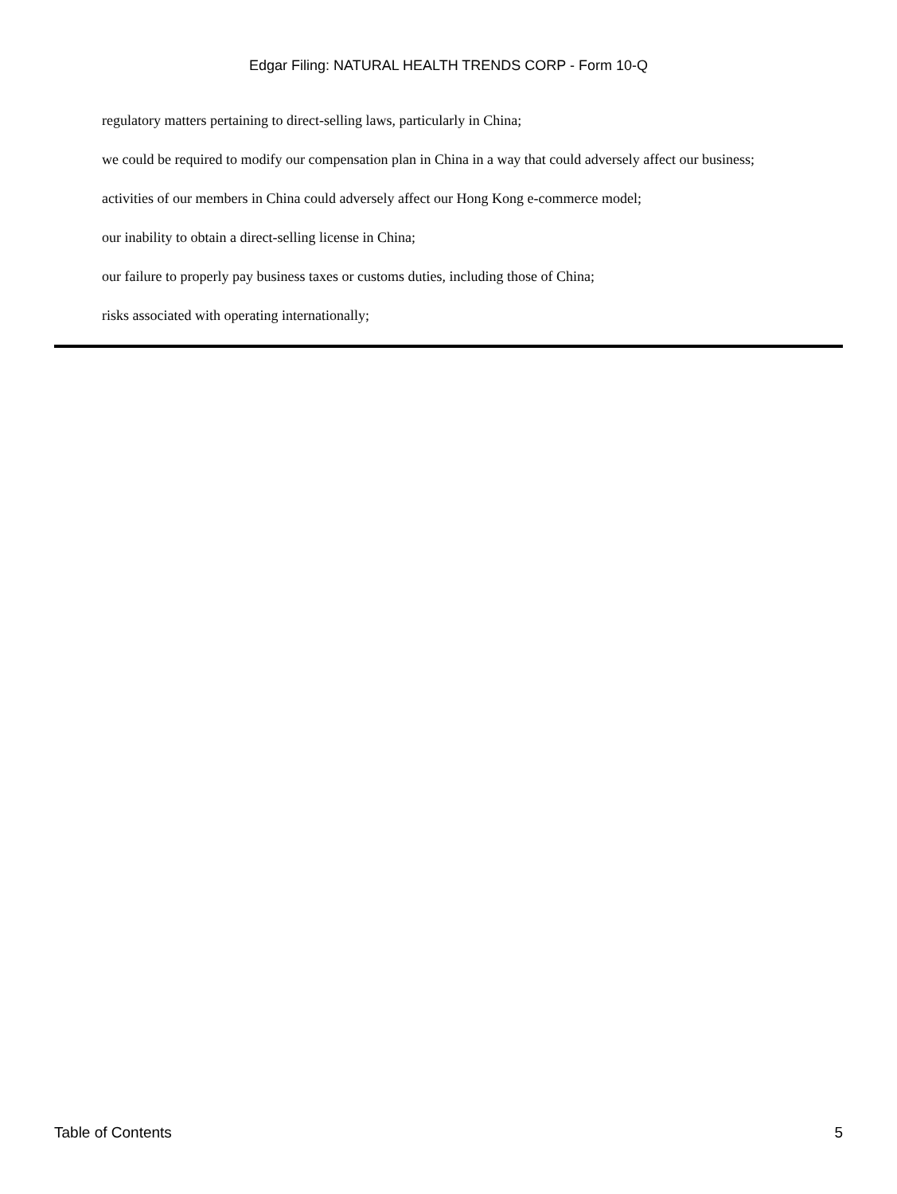Edgar Filing: NATURAL HEALTH TRENDS CORP - Form 10-Q
regulatory matters pertaining to direct-selling laws, particularly in China;
we could be required to modify our compensation plan in China in a way that could adversely affect our business;
activities of our members in China could adversely affect our Hong Kong e-commerce model;
our inability to obtain a direct-selling license in China;
our failure to properly pay business taxes or customs duties, including those of China;
risks associated with operating internationally;
Table of Contents 5